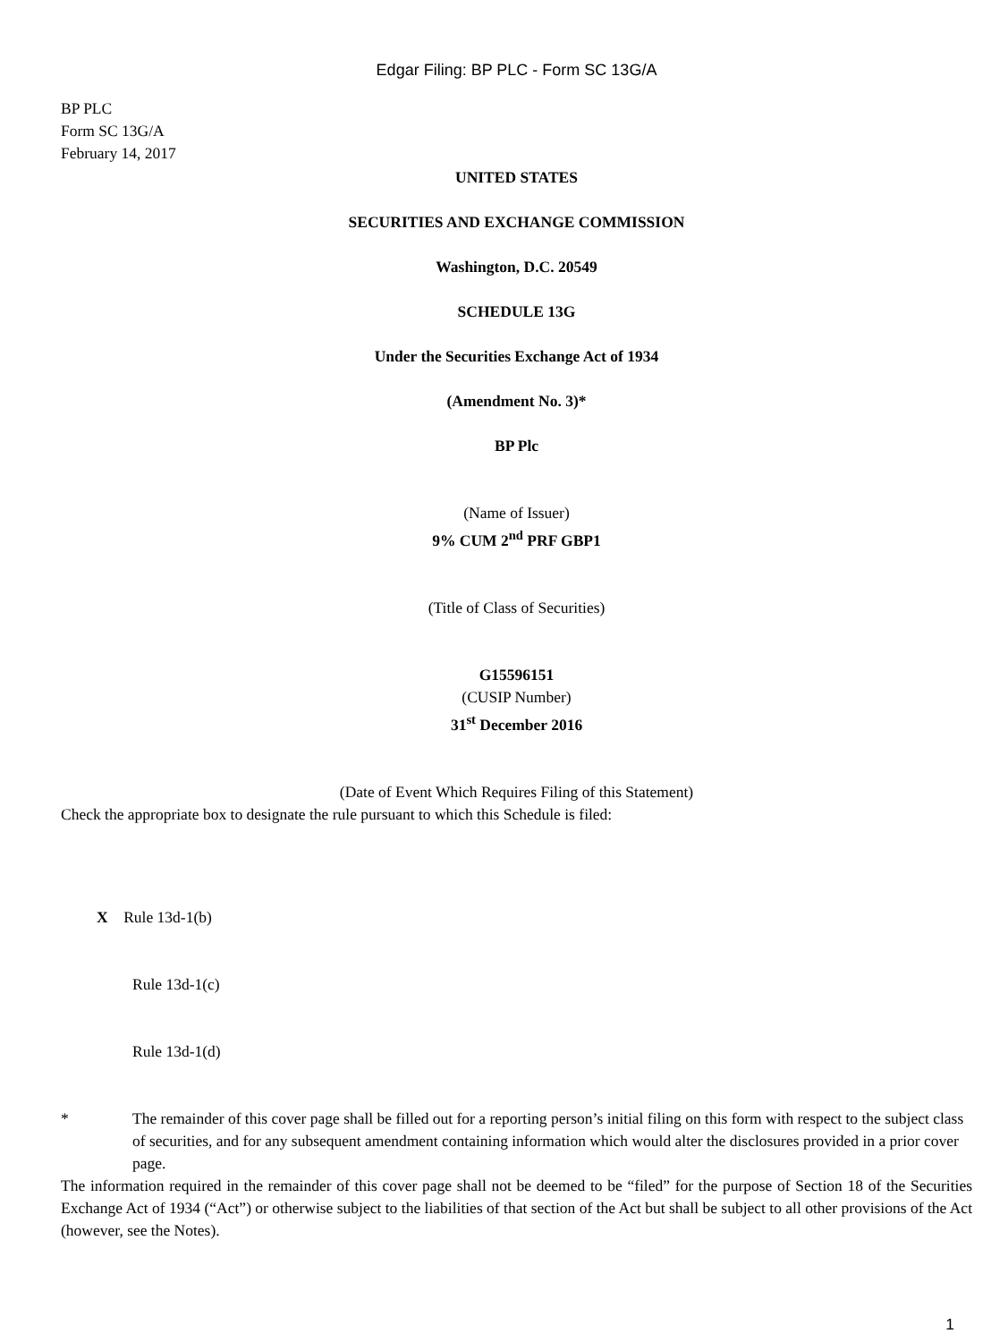Edgar Filing: BP PLC - Form SC 13G/A
BP PLC
Form SC 13G/A
February 14, 2017
UNITED STATES
SECURITIES AND EXCHANGE COMMISSION
Washington, D.C. 20549
SCHEDULE 13G
Under the Securities Exchange Act of 1934
(Amendment No. 3)*
BP Plc
(Name of Issuer)
9% CUM 2<sup>nd</sup> PRF GBP1
(Title of Class of Securities)
G15596151
(CUSIP Number)
31<sup>st</sup> December 2016
(Date of Event Which Requires Filing of this Statement)
Check the appropriate box to designate the rule pursuant to which this Schedule is filed:
X Rule 13d-1(b)
Rule 13d-1(c)
Rule 13d-1(d)
* The remainder of this cover page shall be filled out for a reporting person’s initial filing on this form with respect to the subject class of securities, and for any subsequent amendment containing information which would alter the disclosures provided in a prior cover page.
The information required in the remainder of this cover page shall not be deemed to be “filed” for the purpose of Section 18 of the Securities Exchange Act of 1934 (“Act”) or otherwise subject to the liabilities of that section of the Act but shall be subject to all other provisions of the Act (however, see the Notes).
1